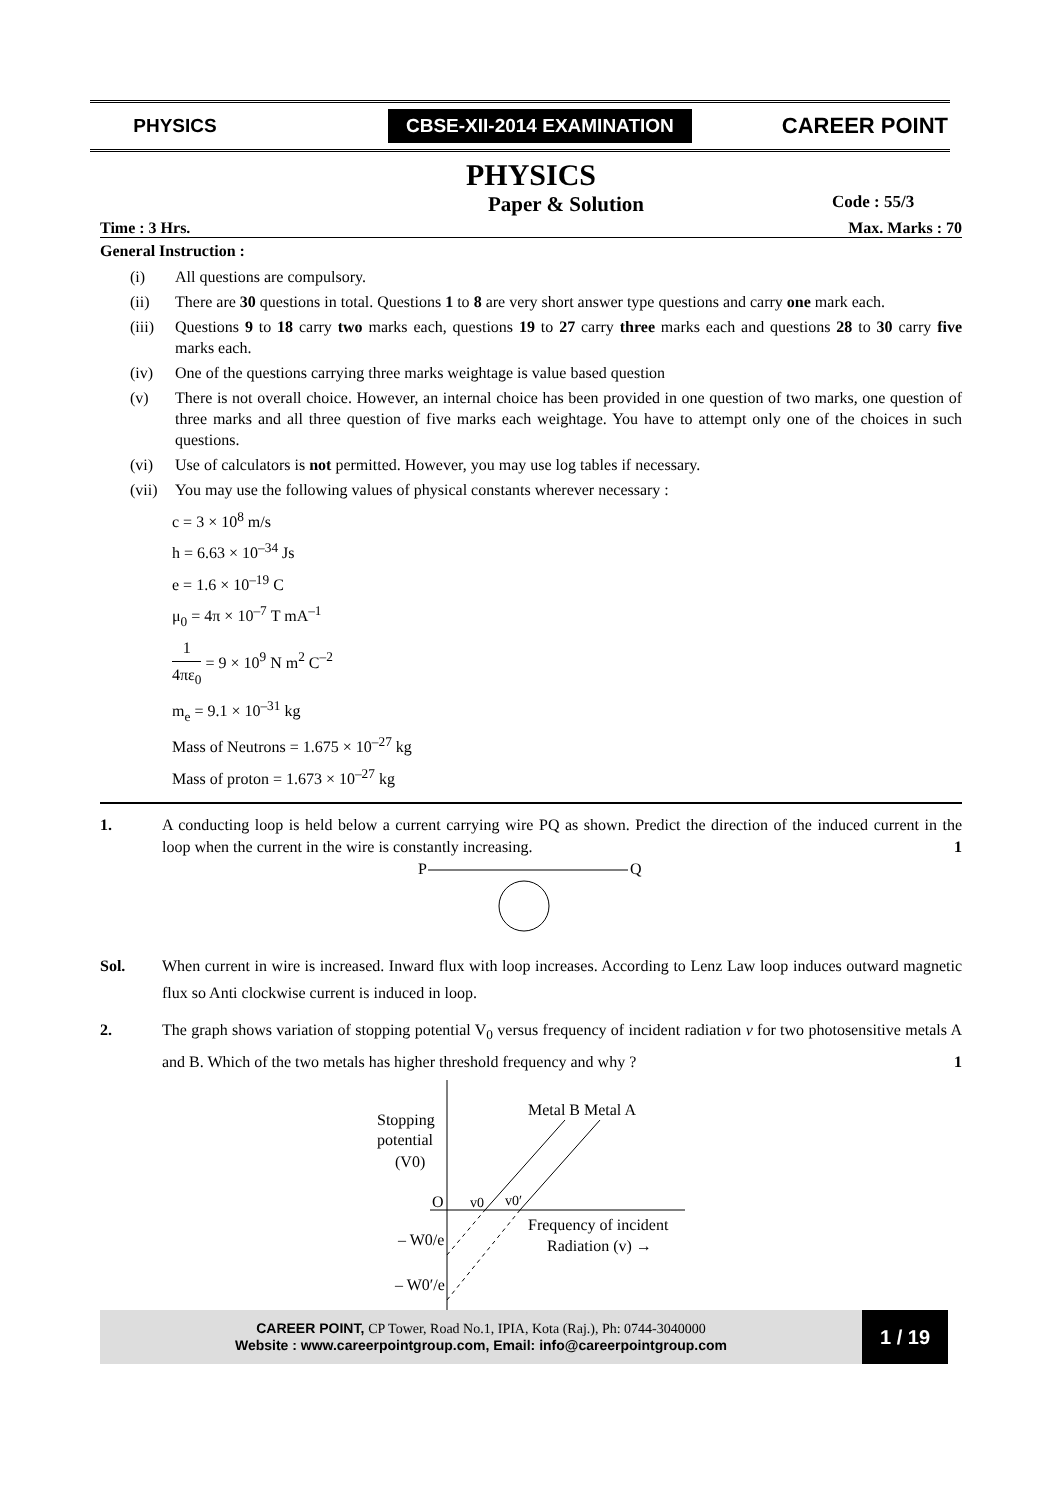PHYSICS
CBSE-XII-2014 EXAMINATION
CAREER POINT
PHYSICS
Paper & Solution Code : 55/3
Time : 3 Hrs. Max. Marks : 70
General Instruction :
(i) All questions are compulsory.
(ii) There are 30 questions in total. Questions 1 to 8 are very short answer type questions and carry one mark each.
(iii) Questions 9 to 18 carry two marks each, questions 19 to 27 carry three marks each and questions 28 to 30 carry five marks each.
(iv) One of the questions carrying three marks weightage is value based question
(v) There is not overall choice. However, an internal choice has been provided in one question of two marks, one question of three marks and all three question of five marks each weightage. You have to attempt only one of the choices in such questions.
(vi) Use of calculators is not permitted. However, you may use log tables if necessary.
(vii) You may use the following values of physical constants wherever necessary :
c = 3 × 10<sup>8</sup> m/s
h = 6.63 × 10<sup>–34</sup> Js
e = 1.6 × 10<sup>–19</sup> C
μ<sub>0</sub> = 4π × 10<sup>–7</sup> T mA<sup>–1</sup>
1 4πε<sub>0</sub> = 9 × 10<sup>9</sup> N m<sup>2</sup> C<sup>–2</sup>
m<sub>e</sub> = 9.1 × 10<sup>–31</sup> kg
Mass of Neutrons = 1.675 × 10<sup>–27</sup> kg
Mass of proton = 1.673 × 10<sup>–27</sup> kg
1. A conducting loop is held below a current carrying wire PQ as shown. Predict the direction of the induced current in the loop when the current in the wire is constantly increasing. 1
P
Q
Sol. When current in wire is increased. Inward flux with loop increases. According to Lenz Law loop induces outward magnetic flux so Anti clockwise current is induced in loop.
2. The graph shows variation of stopping potential V<sub>0</sub> versus frequency of incident radiation v for two photosensitive metals A and B. Which of the two metals has higher threshold frequency and why ? 1
Stopping
potential
(V0)
Metal B Metal A
O
v0
v0′
Frequency of incident
Radiation (v) →
– W0/e
– W0′/e
CAREER POINT, CP Tower, Road No.1, IPIA, Kota (Raj.), Ph: 0744-3040000
Website : www.careerpointgroup.com, Email: info@careerpointgroup.com
1 / 19